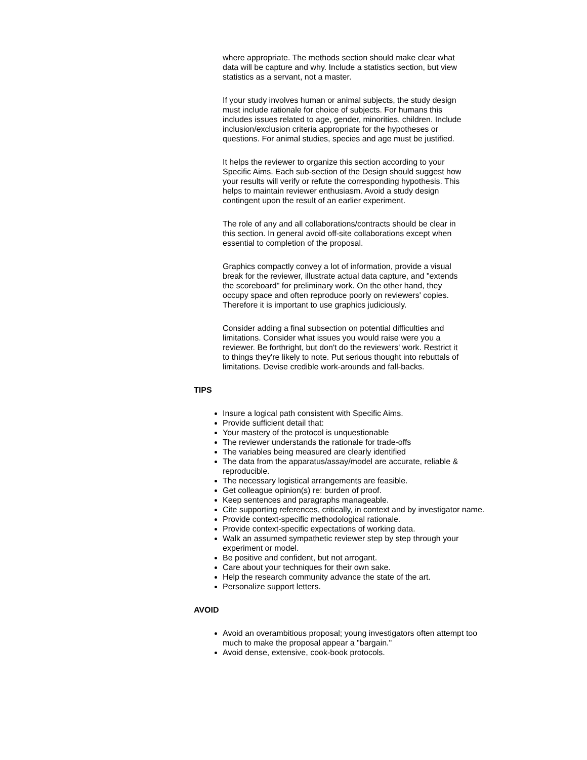where appropriate. The methods section should make clear what data will be capture and why. Include a statistics section, but view statistics as a servant, not a master.
If your study involves human or animal subjects, the study design must include rationale for choice of subjects. For humans this includes issues related to age, gender, minorities, children. Include inclusion/exclusion criteria appropriate for the hypotheses or questions. For animal studies, species and age must be justified.
It helps the reviewer to organize this section according to your Specific Aims. Each sub-section of the Design should suggest how your results will verify or refute the corresponding hypothesis. This helps to maintain reviewer enthusiasm. Avoid a study design contingent upon the result of an earlier experiment.
The role of any and all collaborations/contracts should be clear in this section. In general avoid off-site collaborations except when essential to completion of the proposal.
Graphics compactly convey a lot of information, provide a visual break for the reviewer, illustrate actual data capture, and "extends the scoreboard" for preliminary work. On the other hand, they occupy space and often reproduce poorly on reviewers' copies. Therefore it is important to use graphics judiciously.
Consider adding a final subsection on potential difficulties and limitations. Consider what issues you would raise were you a reviewer. Be forthright, but don't do the reviewers' work. Restrict it to things they're likely to note. Put serious thought into rebuttals of limitations. Devise credible work-arounds and fall-backs.
TIPS
Insure a logical path consistent with Specific Aims.
Provide sufficient detail that:
Your mastery of the protocol is unquestionable
The reviewer understands the rationale for trade-offs
The variables being measured are clearly identified
The data from the apparatus/assay/model are accurate, reliable & reproducible.
The necessary logistical arrangements are feasible.
Get colleague opinion(s) re: burden of proof.
Keep sentences and paragraphs manageable.
Cite supporting references, critically, in context and by investigator name.
Provide context-specific methodological rationale.
Provide context-specific expectations of working data.
Walk an assumed sympathetic reviewer step by step through your experiment or model.
Be positive and confident, but not arrogant.
Care about your techniques for their own sake.
Help the research community advance the state of the art.
Personalize support letters.
AVOID
Avoid an overambitious proposal; young investigators often attempt too much to make the proposal appear a "bargain."
Avoid dense, extensive, cook-book protocols.